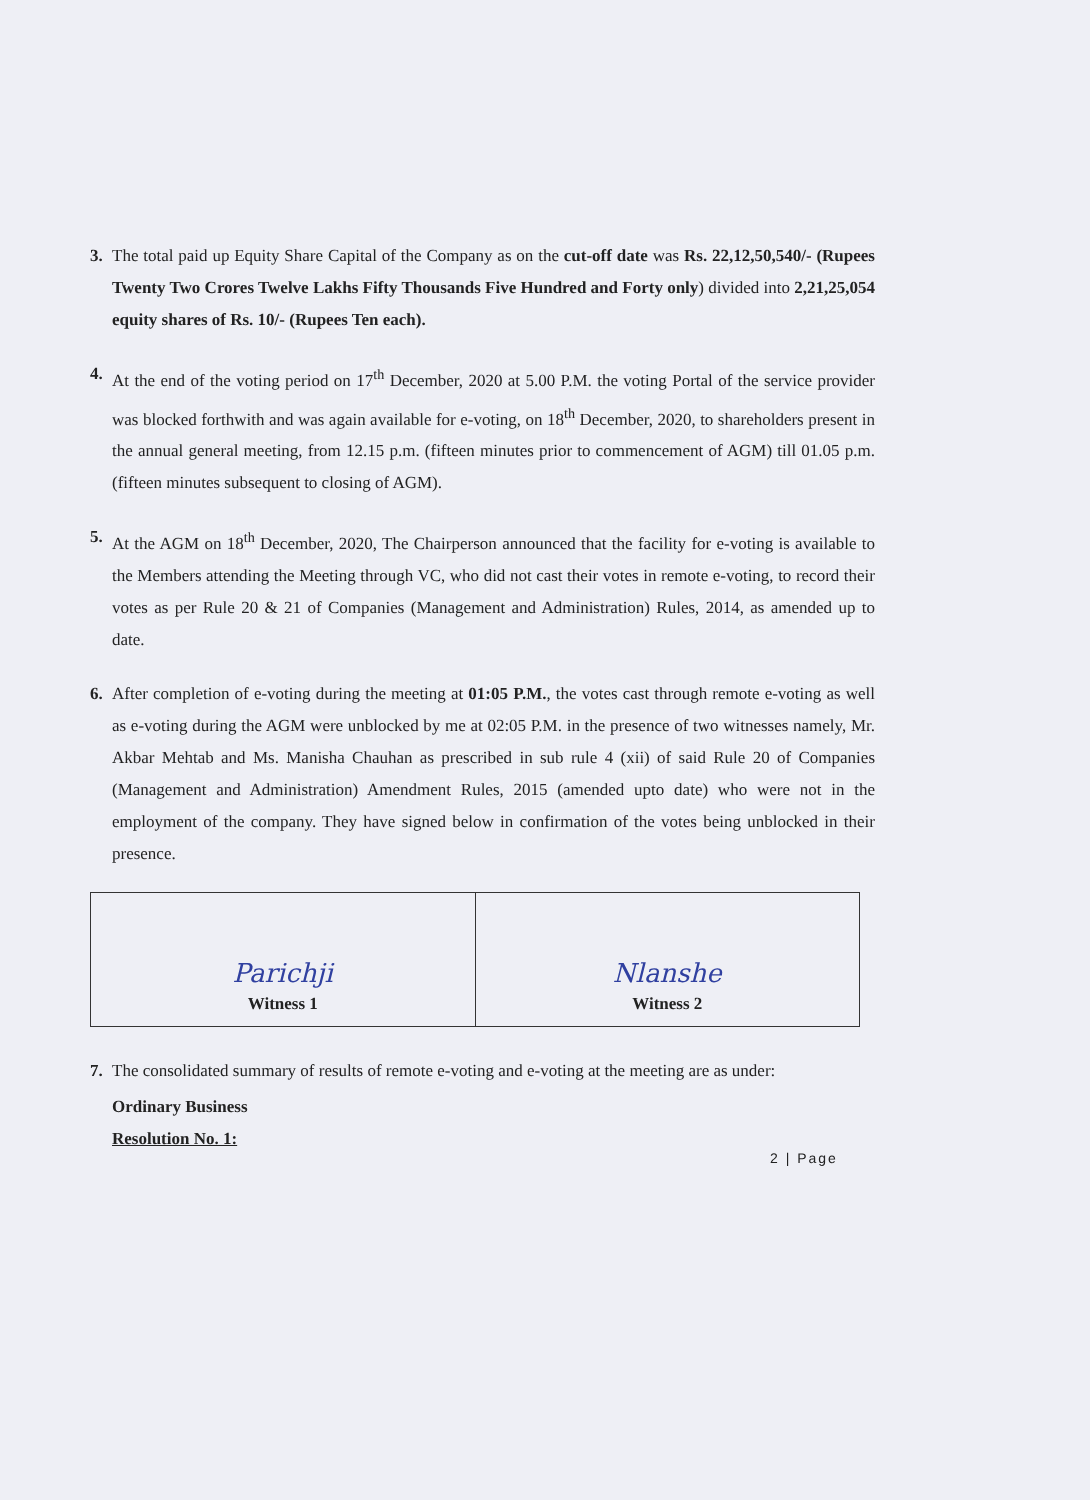3. The total paid up Equity Share Capital of the Company as on the cut-off date was Rs. 22,12,50,540/- (Rupees Twenty Two Crores Twelve Lakhs Fifty Thousands Five Hundred and Forty only) divided into 2,21,25,054 equity shares of Rs. 10/- (Rupees Ten each).
4. At the end of the voting period on 17<sup>th</sup> December, 2020 at 5.00 P.M. the voting Portal of the service provider was blocked forthwith and was again available for e-voting, on 18<sup>th</sup> December, 2020, to shareholders present in the annual general meeting, from 12.15 p.m. (fifteen minutes prior to commencement of AGM) till 01.05 p.m. (fifteen minutes subsequent to closing of AGM).
5. At the AGM on 18<sup>th</sup> December, 2020, The Chairperson announced that the facility for e-voting is available to the Members attending the Meeting through VC, who did not cast their votes in remote e-voting, to record their votes as per Rule 20 & 21 of Companies (Management and Administration) Rules, 2014, as amended up to date.
6. After completion of e-voting during the meeting at 01:05 P.M., the votes cast through remote e-voting as well as e-voting during the AGM were unblocked by me at 02:05 P.M. in the presence of two witnesses namely, Mr. Akbar Mehtab and Ms. Manisha Chauhan as prescribed in sub rule 4 (xii) of said Rule 20 of Companies (Management and Administration) Amendment Rules, 2015 (amended upto date) who were not in the employment of the company. They have signed below in confirmation of the votes being unblocked in their presence.
| Parichji Witness 1 | Nlanshe Witness 2 |
7. The consolidated summary of results of remote e-voting and e-voting at the meeting are as under:
Ordinary Business
Resolution No. 1:
2 | Page